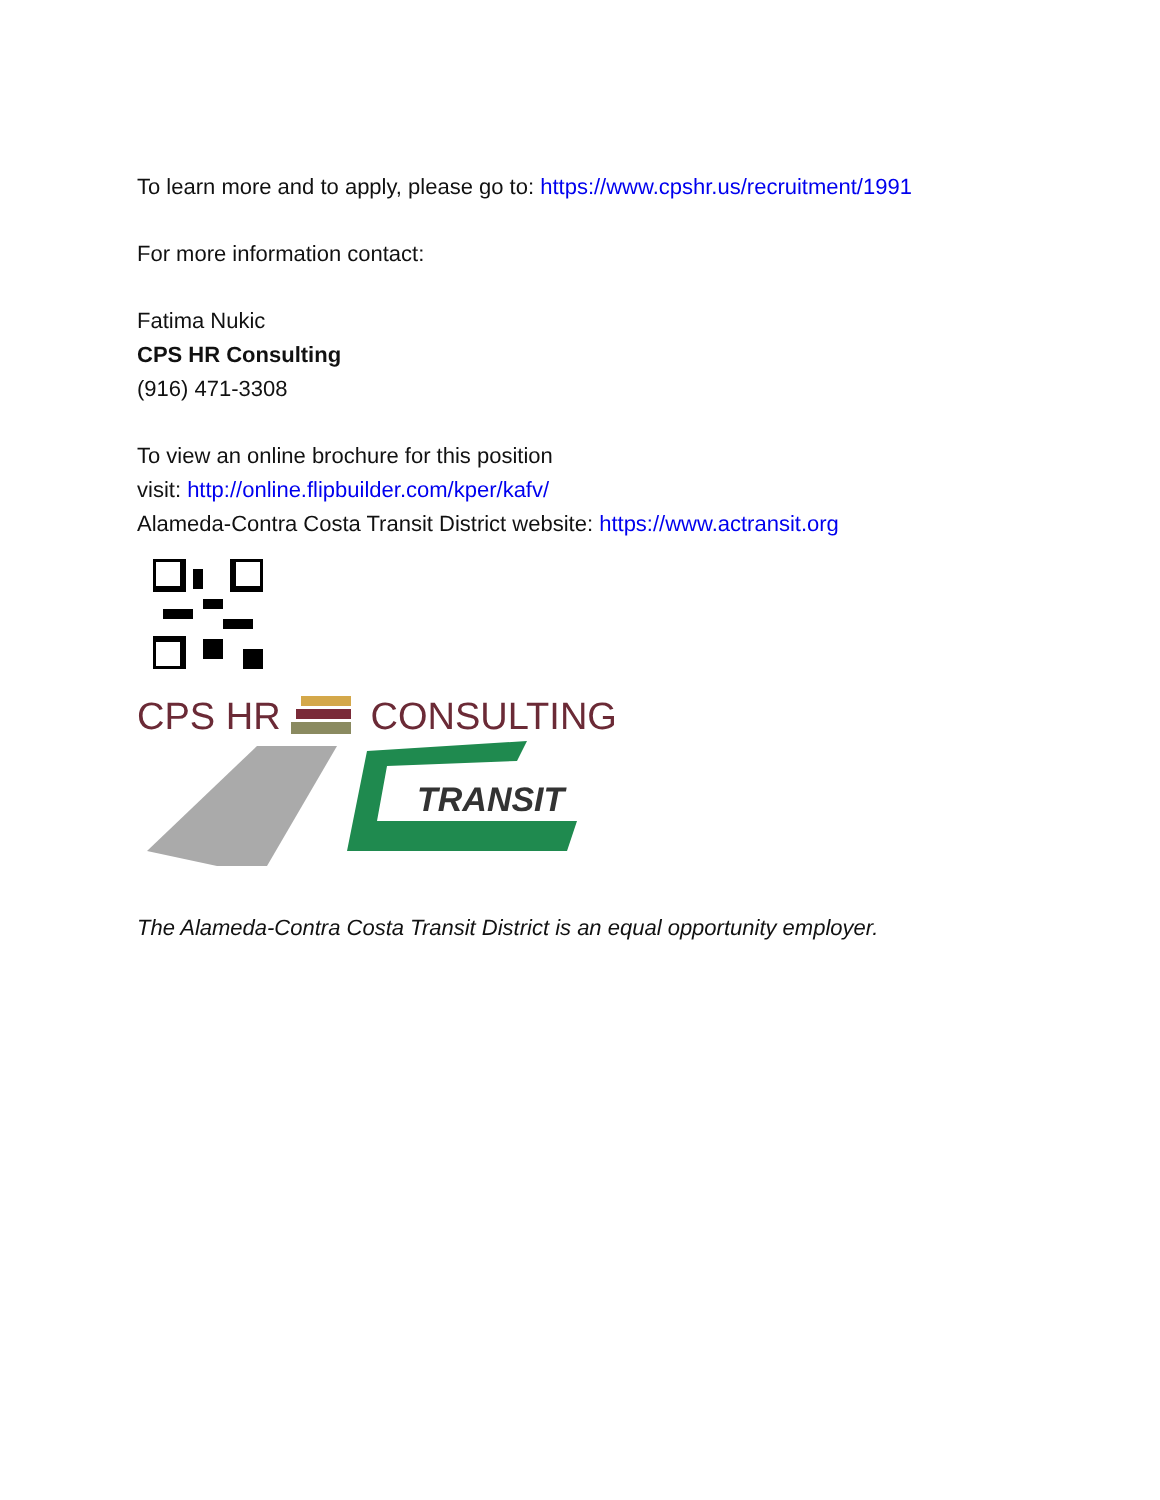To learn more and to apply, please go to: https://www.cpshr.us/recruitment/1991
For more information contact:
Fatima Nukic
CPS HR Consulting
(916) 471-3308
To view an online brochure for this position
visit: http://online.flipbuilder.com/kper/kafv/
Alameda-Contra Costa Transit District website: https://www.actransit.org
CPS HR CONSULTING
TRANSIT
The Alameda-Contra Costa Transit District is an equal opportunity employer.